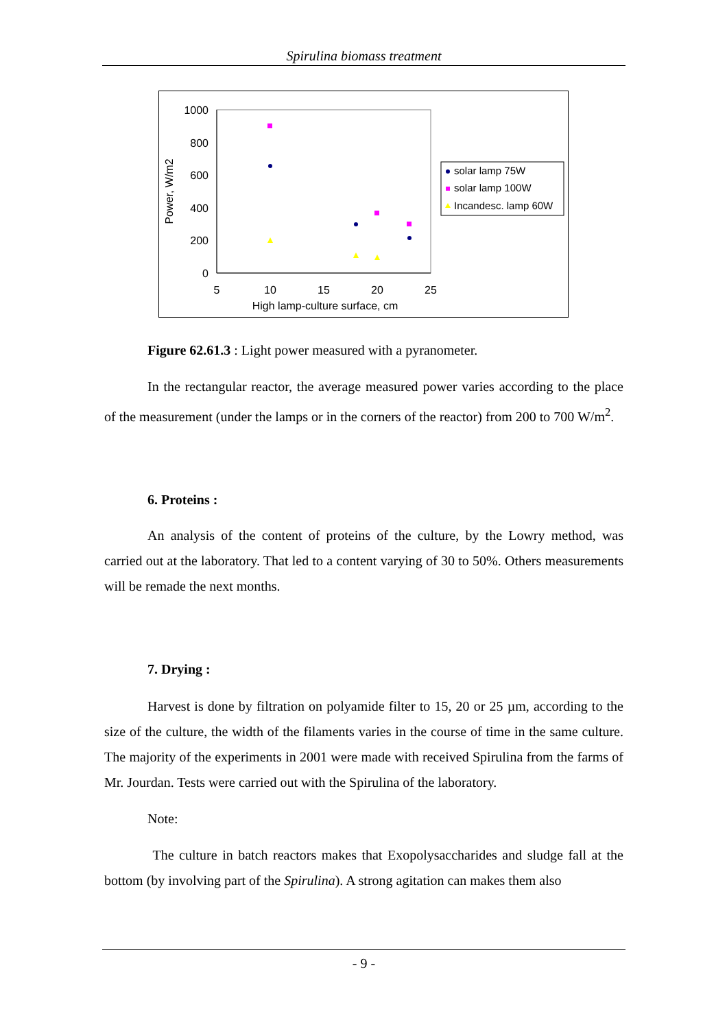Spirulina biomass treatment
1000
800
600
400
200
0
5
10
15
20
25
High lamp-culture surface, cm
Power, W/m2
solar lamp 75W
solar lamp 100W
Incandesc. lamp 60W
Figure 62.61.3 : Light power measured with a pyranometer.
In the rectangular reactor, the average measured power varies according to the place of the measurement (under the lamps or in the corners of the reactor) from 200 to 700 W/m<sup>2</sup>.
6. Proteins :
An analysis of the content of proteins of the culture, by the Lowry method, was carried out at the laboratory. That led to a content varying of 30 to 50%. Others measurements will be remade the next months.
7. Drying :
Harvest is done by filtration on polyamide filter to 15, 20 or 25 µm, according to the size of the culture, the width of the filaments varies in the course of time in the same culture. The majority of the experiments in 2001 were made with received Spirulina from the farms of Mr. Jourdan. Tests were carried out with the Spirulina of the laboratory.
Note:
The culture in batch reactors makes that Exopolysaccharides and sludge fall at the bottom (by involving part of the Spirulina). A strong agitation can makes them also
- 9 -